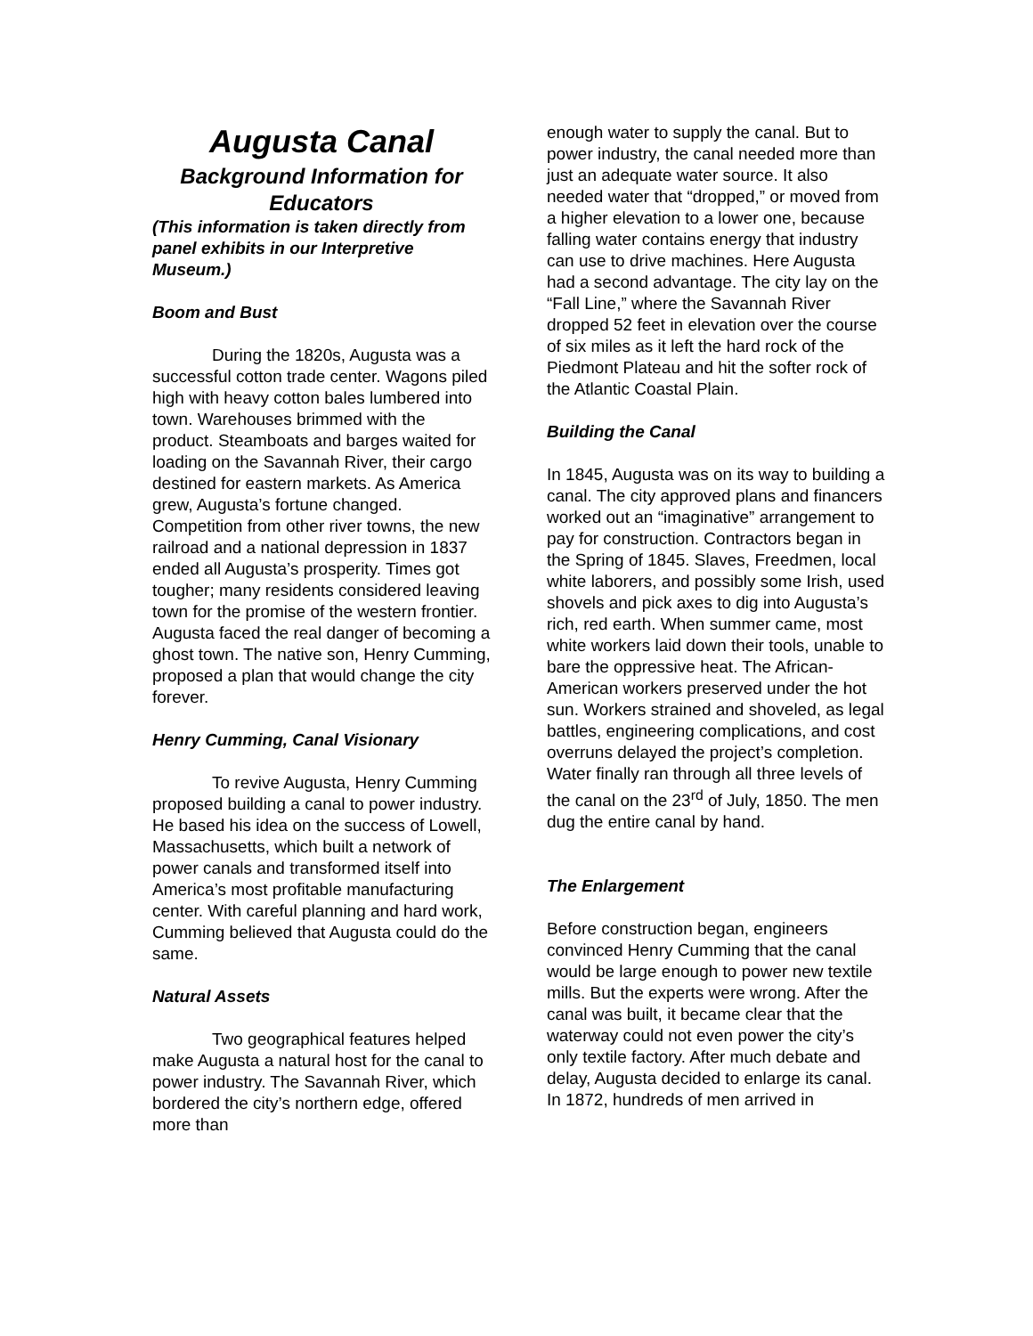Augusta Canal
Background Information for Educators
(This information is taken directly from panel exhibits in our Interpretive Museum.)
Boom and Bust
During the 1820s, Augusta was a successful cotton trade center. Wagons piled high with heavy cotton bales lumbered into town. Warehouses brimmed with the product. Steamboats and barges waited for loading on the Savannah River, their cargo destined for eastern markets. As America grew, Augusta’s fortune changed. Competition from other river towns, the new railroad and a national depression in 1837 ended all Augusta’s prosperity. Times got tougher; many residents considered leaving town for the promise of the western frontier. Augusta faced the real danger of becoming a ghost town. The native son, Henry Cumming, proposed a plan that would change the city forever.
Henry Cumming, Canal Visionary
To revive Augusta, Henry Cumming proposed building a canal to power industry. He based his idea on the success of Lowell, Massachusetts, which built a network of power canals and transformed itself into America’s most profitable manufacturing center. With careful planning and hard work, Cumming believed that Augusta could do the same.
Natural Assets
Two geographical features helped make Augusta a natural host for the canal to power industry. The Savannah River, which bordered the city’s northern edge, offered more than
enough water to supply the canal. But to power industry, the canal needed more than just an adequate water source. It also needed water that “dropped,” or moved from a higher elevation to a lower one, because falling water contains energy that industry can use to drive machines. Here Augusta had a second advantage. The city lay on the “Fall Line,” where the Savannah River dropped 52 feet in elevation over the course of six miles as it left the hard rock of the Piedmont Plateau and hit the softer rock of the Atlantic Coastal Plain.
Building the Canal
In 1845, Augusta was on its way to building a canal. The city approved plans and financers worked out an “imaginative” arrangement to pay for construction. Contractors began in the Spring of 1845. Slaves, Freedmen, local white laborers, and possibly some Irish, used shovels and pick axes to dig into Augusta’s rich, red earth. When summer came, most white workers laid down their tools, unable to bare the oppressive heat. The African-American workers preserved under the hot sun. Workers strained and shoveled, as legal battles, engineering complications, and cost overruns delayed the project’s completion. Water finally ran through all three levels of the canal on the 23<sup>rd</sup> of July, 1850. The men dug the entire canal by hand.
The Enlargement
Before construction began, engineers convinced Henry Cumming that the canal would be large enough to power new textile mills. But the experts were wrong. After the canal was built, it became clear that the waterway could not even power the city’s only textile factory. After much debate and delay, Augusta decided to enlarge its canal. In 1872, hundreds of men arrived in